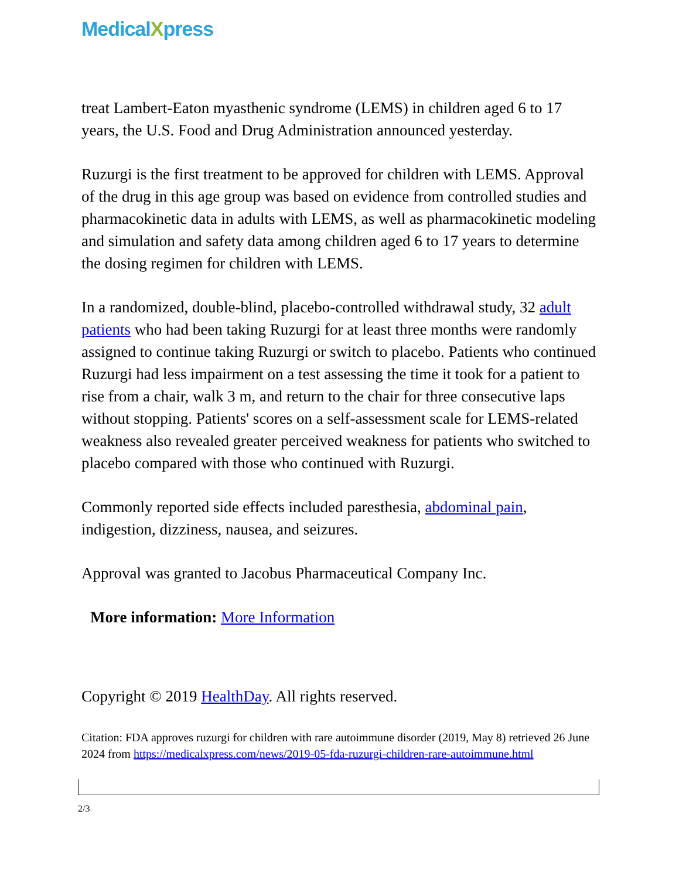MedicalXpress
treat Lambert-Eaton myasthenic syndrome (LEMS) in children aged 6 to 17 years, the U.S. Food and Drug Administration announced yesterday.
Ruzurgi is the first treatment to be approved for children with LEMS. Approval of the drug in this age group was based on evidence from controlled studies and pharmacokinetic data in adults with LEMS, as well as pharmacokinetic modeling and simulation and safety data among children aged 6 to 17 years to determine the dosing regimen for children with LEMS.
In a randomized, double-blind, placebo-controlled withdrawal study, 32 adult patients who had been taking Ruzurgi for at least three months were randomly assigned to continue taking Ruzurgi or switch to placebo. Patients who continued Ruzurgi had less impairment on a test assessing the time it took for a patient to rise from a chair, walk 3 m, and return to the chair for three consecutive laps without stopping. Patients' scores on a self-assessment scale for LEMS-related weakness also revealed greater perceived weakness for patients who switched to placebo compared with those who continued with Ruzurgi.
Commonly reported side effects included paresthesia, abdominal pain, indigestion, dizziness, nausea, and seizures.
Approval was granted to Jacobus Pharmaceutical Company Inc.
More information: More Information
Copyright © 2019 HealthDay. All rights reserved.
Citation: FDA approves ruzurgi for children with rare autoimmune disorder (2019, May 8) retrieved 26 June 2024 from https://medicalxpress.com/news/2019-05-fda-ruzurgi-children-rare-autoimmune.html
2/3